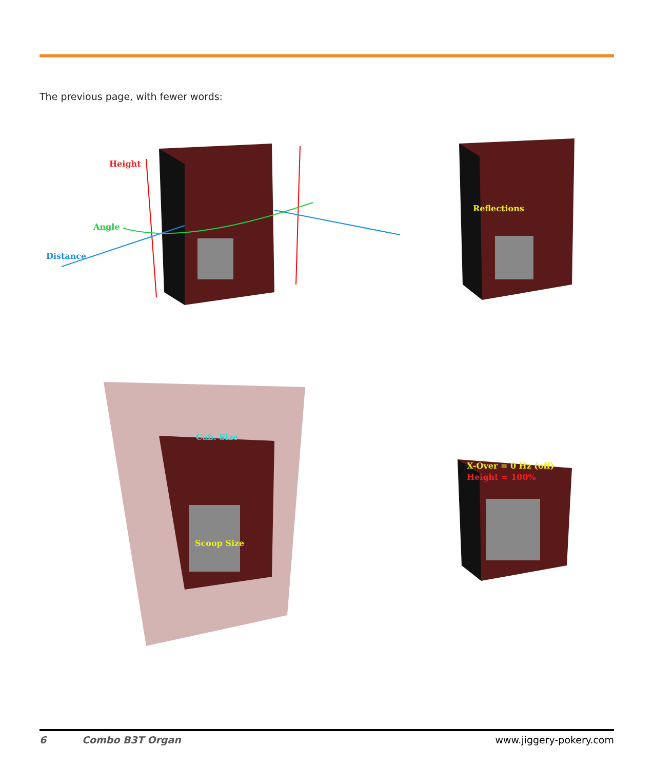The previous page, with fewer words:
Height
Angle
Distance
Reflections
Cab. Size
Scoop Size
X-Over = 0 Hz (off)
Height = 100%
6 Combo B3T Organ www.jiggery-pokery.com